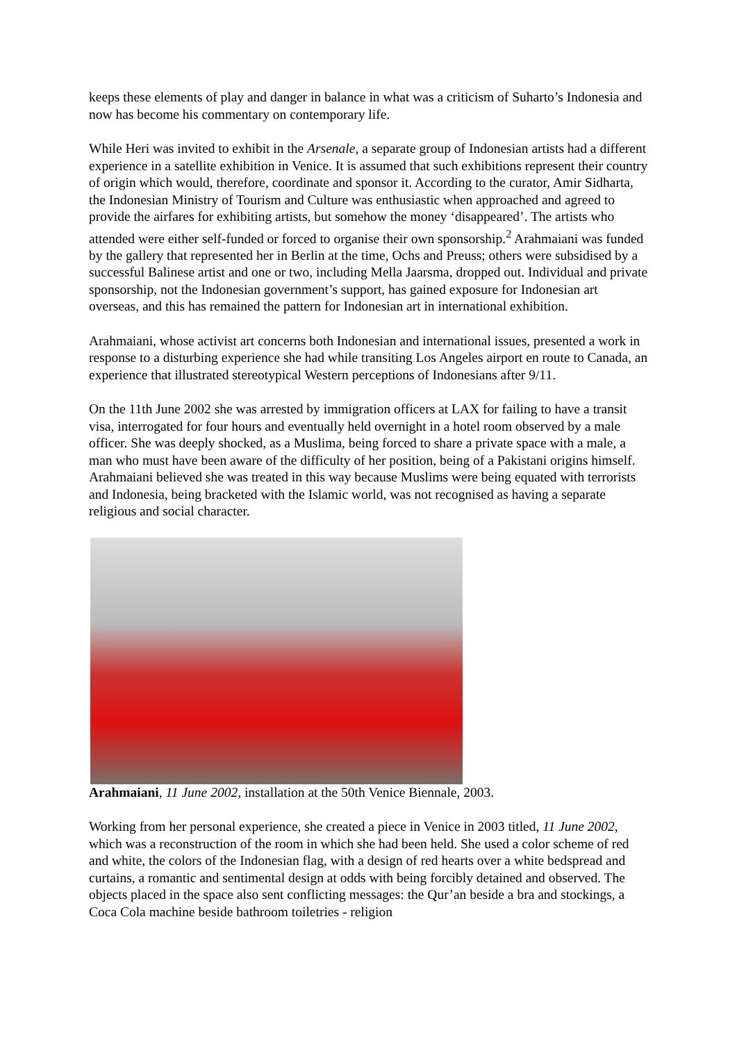keeps these elements of play and danger in balance in what was a criticism of Suharto’s Indonesia and now has become his commentary on contemporary life.
While Heri was invited to exhibit in the Arsenale, a separate group of Indonesian artists had a different experience in a satellite exhibition in Venice. It is assumed that such exhibitions represent their country of origin which would, therefore, coordinate and sponsor it. According to the curator, Amir Sidharta, the Indonesian Ministry of Tourism and Culture was enthusiastic when approached and agreed to provide the airfares for exhibiting artists, but somehow the money ‘disappeared’. The artists who attended were either self-funded or forced to organise their own sponsorship.<sup>2</sup> Arahmaiani was funded by the gallery that represented her in Berlin at the time, Ochs and Preuss; others were subsidised by a successful Balinese artist and one or two, including Mella Jaarsma, dropped out. Individual and private sponsorship, not the Indonesian government’s support, has gained exposure for Indonesian art overseas, and this has remained the pattern for Indonesian art in international exhibition.
Arahmaiani, whose activist art concerns both Indonesian and international issues, presented a work in response to a disturbing experience she had while transiting Los Angeles airport en route to Canada, an experience that illustrated stereotypical Western perceptions of Indonesians after 9/11.
On the 11th June 2002 she was arrested by immigration officers at LAX for failing to have a transit visa, interrogated for four hours and eventually held overnight in a hotel room observed by a male officer. She was deeply shocked, as a Muslima, being forced to share a private space with a male, a man who must have been aware of the difficulty of her position, being of a Pakistani origins himself. Arahmaiani believed she was treated in this way because Muslims were being equated with terrorists and Indonesia, being bracketed with the Islamic world, was not recognised as having a separate religious and social character.
Arahmaiani, 11 June 2002, installation at the 50th Venice Biennale, 2003.
Working from her personal experience, she created a piece in Venice in 2003 titled, 11 June 2002, which was a reconstruction of the room in which she had been held. She used a color scheme of red and white, the colors of the Indonesian flag, with a design of red hearts over a white bedspread and curtains, a romantic and sentimental design at odds with being forcibly detained and observed. The objects placed in the space also sent conflicting messages: the Qur’an beside a bra and stockings, a Coca Cola machine beside bathroom toiletries - religion